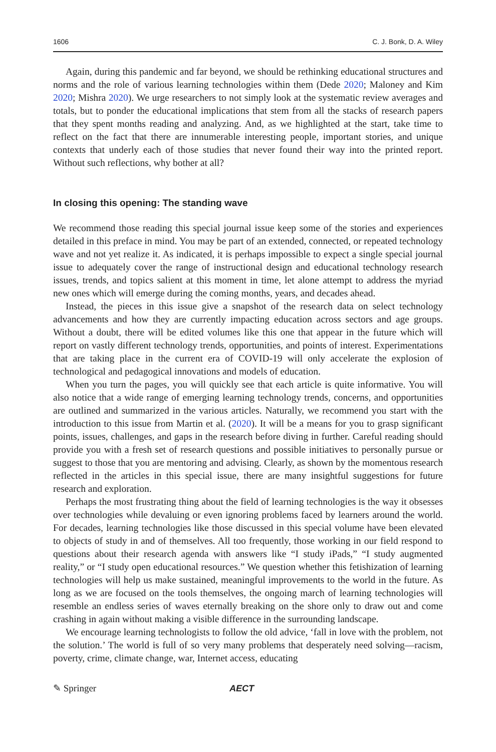1606 C. J. Bonk, D. A. Wiley
Again, during this pandemic and far beyond, we should be rethinking educational structures and norms and the role of various learning technologies within them (Dede 2020; Maloney and Kim 2020; Mishra 2020). We urge researchers to not simply look at the systematic review averages and totals, but to ponder the educational implications that stem from all the stacks of research papers that they spent months reading and analyzing. And, as we highlighted at the start, take time to reflect on the fact that there are innumerable interesting people, important stories, and unique contexts that underly each of those studies that never found their way into the printed report. Without such reflections, why bother at all?
In closing this opening: The standing wave
We recommend those reading this special journal issue keep some of the stories and experiences detailed in this preface in mind. You may be part of an extended, connected, or repeated technology wave and not yet realize it. As indicated, it is perhaps impossible to expect a single special journal issue to adequately cover the range of instructional design and educational technology research issues, trends, and topics salient at this moment in time, let alone attempt to address the myriad new ones which will emerge during the coming months, years, and decades ahead.
Instead, the pieces in this issue give a snapshot of the research data on select technology advancements and how they are currently impacting education across sectors and age groups. Without a doubt, there will be edited volumes like this one that appear in the future which will report on vastly different technology trends, opportunities, and points of interest. Experimentations that are taking place in the current era of COVID-19 will only accelerate the explosion of technological and pedagogical innovations and models of education.
When you turn the pages, you will quickly see that each article is quite informative. You will also notice that a wide range of emerging learning technology trends, concerns, and opportunities are outlined and summarized in the various articles. Naturally, we recommend you start with the introduction to this issue from Martin et al. (2020). It will be a means for you to grasp significant points, issues, challenges, and gaps in the research before diving in further. Careful reading should provide you with a fresh set of research questions and possible initiatives to personally pursue or suggest to those that you are mentoring and advising. Clearly, as shown by the momentous research reflected in the articles in this special issue, there are many insightful suggestions for future research and exploration.
Perhaps the most frustrating thing about the field of learning technologies is the way it obsesses over technologies while devaluing or even ignoring problems faced by learners around the world. For decades, learning technologies like those discussed in this special volume have been elevated to objects of study in and of themselves. All too frequently, those working in our field respond to questions about their research agenda with answers like “I study iPads,” “I study augmented reality,” or “I study open educational resources.” We question whether this fetishization of learning technologies will help us make sustained, meaningful improvements to the world in the future. As long as we are focused on the tools themselves, the ongoing march of learning technologies will resemble an endless series of waves eternally breaking on the shore only to draw out and come crashing in again without making a visible difference in the surrounding landscape.
We encourage learning technologists to follow the old advice, ‘fall in love with the problem, not the solution.’ The world is full of so very many problems that desperately need solving—racism, poverty, crime, climate change, war, Internet access, educating
✎ Springer AECT